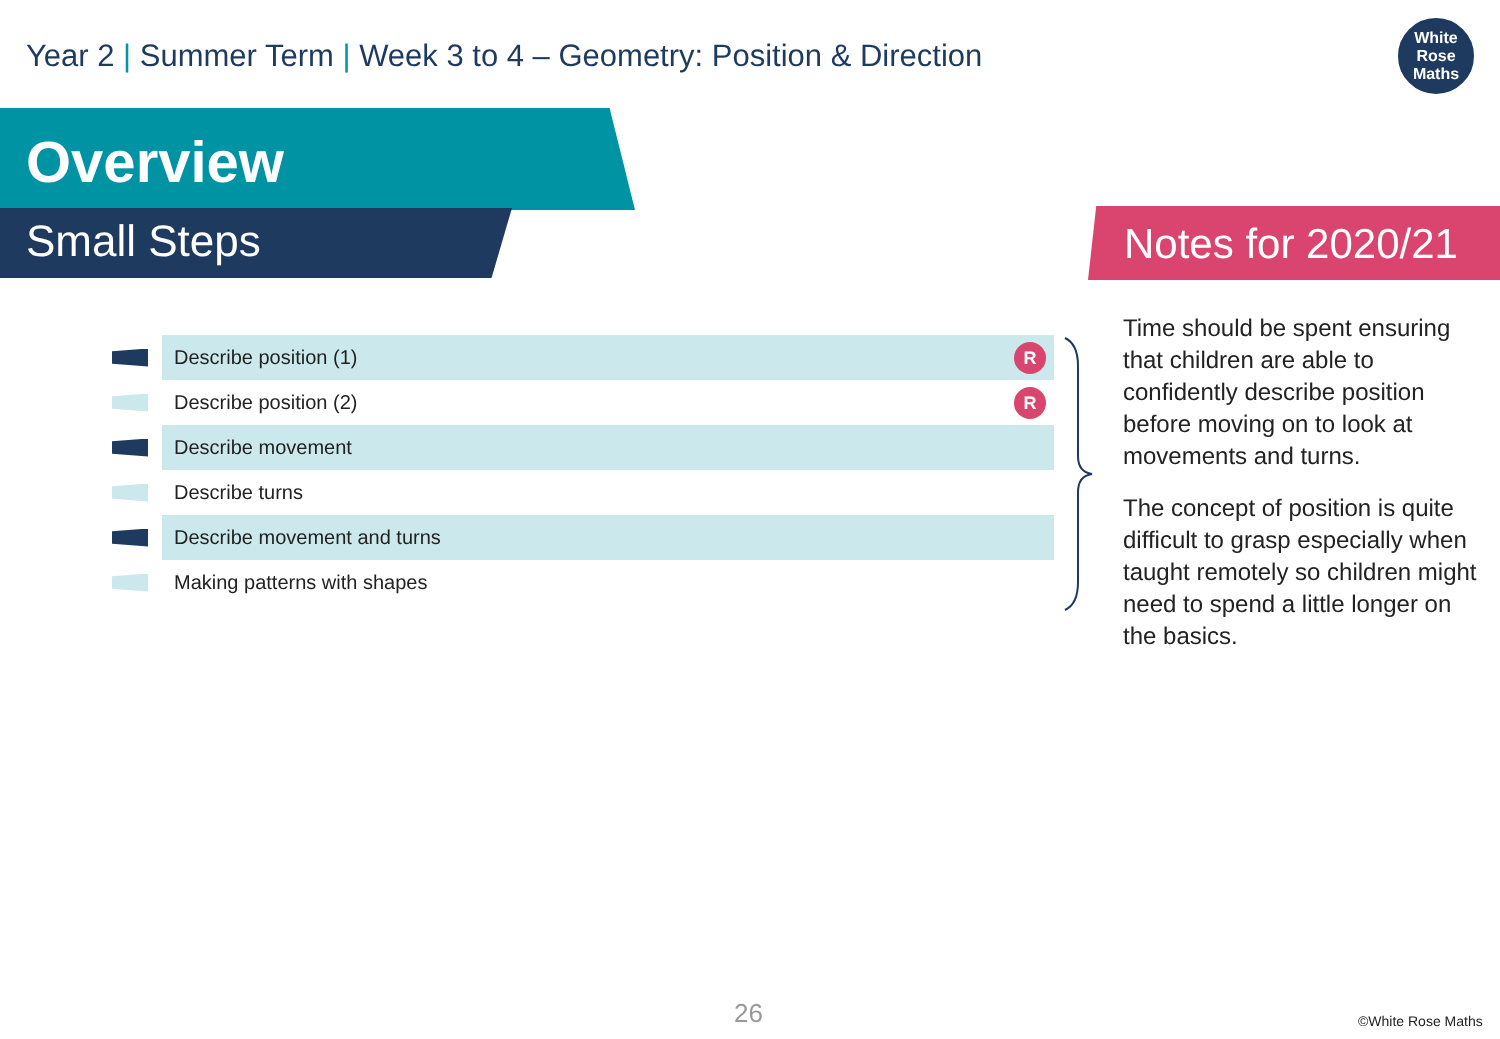Year 2 | Summer Term | Week 3 to 4 – Geometry: Position & Direction
White
Rose
Maths
Overview
Small Steps Notes for 2020/21
Describe position (1) R
Describe position (2) R
Describe movement
Describe turns
Describe movement and turns
Making patterns with shapes
Time should be spent ensuring that children are able to confidently describe position before moving on to look at movements and turns.
The concept of position is quite difficult to grasp especially when taught remotely so children might need to spend a little longer on the basics.
26 ©White Rose Maths